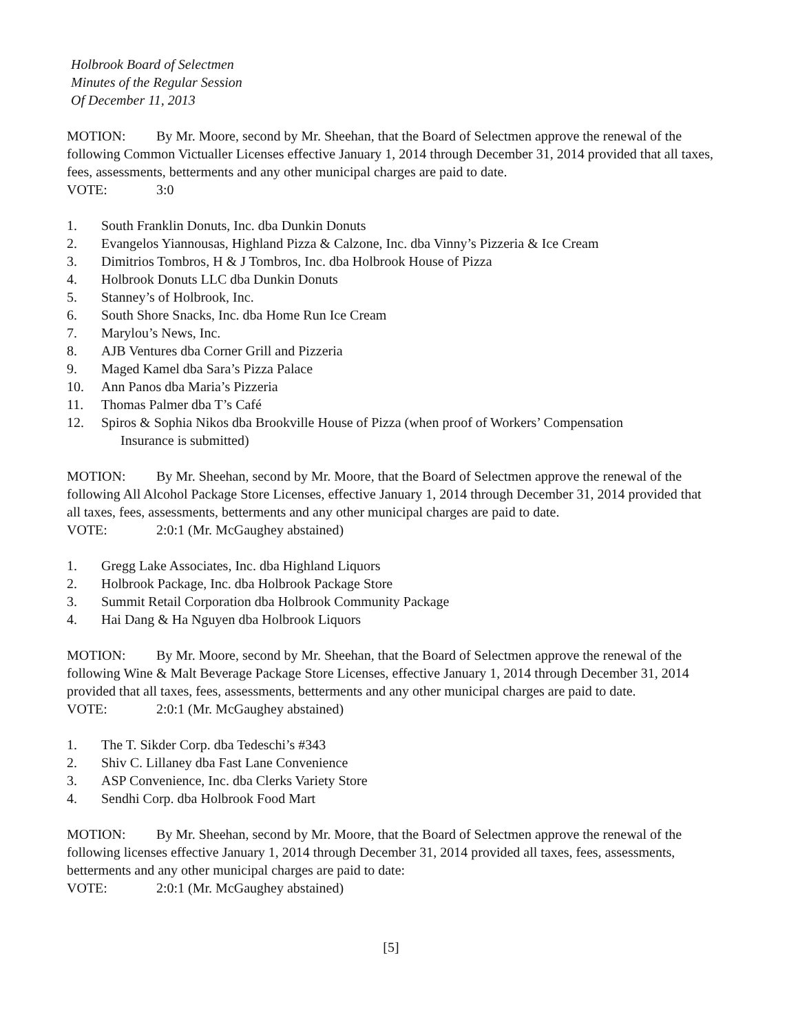Holbrook Board of Selectmen
Minutes of the Regular Session
Of December 11, 2013
MOTION: By Mr. Moore, second by Mr. Sheehan, that the Board of Selectmen approve the renewal of the following Common Victualler Licenses effective January 1, 2014 through December 31, 2014 provided that all taxes, fees, assessments, betterments and any other municipal charges are paid to date.
VOTE: 3:0
1. South Franklin Donuts, Inc. dba Dunkin Donuts
2. Evangelos Yiannousas, Highland Pizza & Calzone, Inc. dba Vinny’s Pizzeria & Ice Cream
3. Dimitrios Tombros, H & J Tombros, Inc. dba Holbrook House of Pizza
4. Holbrook Donuts LLC dba Dunkin Donuts
5. Stanney’s of Holbrook, Inc.
6. South Shore Snacks, Inc. dba Home Run Ice Cream
7. Marylou’s News, Inc.
8. AJB Ventures dba Corner Grill and Pizzeria
9. Maged Kamel dba Sara’s Pizza Palace
10. Ann Panos dba Maria’s Pizzeria
11. Thomas Palmer dba T’s Café
12. Spiros & Sophia Nikos dba Brookville House of Pizza (when proof of Workers’ Compensation
Insurance is submitted)
MOTION: By Mr. Sheehan, second by Mr. Moore, that the Board of Selectmen approve the renewal of the following All Alcohol Package Store Licenses, effective January 1, 2014 through December 31, 2014 provided that all taxes, fees, assessments, betterments and any other municipal charges are paid to date.
VOTE: 2:0:1 (Mr. McGaughey abstained)
1. Gregg Lake Associates, Inc. dba Highland Liquors
2. Holbrook Package, Inc. dba Holbrook Package Store
3. Summit Retail Corporation dba Holbrook Community Package
4. Hai Dang & Ha Nguyen dba Holbrook Liquors
MOTION: By Mr. Moore, second by Mr. Sheehan, that the Board of Selectmen approve the renewal of the following Wine & Malt Beverage Package Store Licenses, effective January 1, 2014 through December 31, 2014 provided that all taxes, fees, assessments, betterments and any other municipal charges are paid to date.
VOTE: 2:0:1 (Mr. McGaughey abstained)
1. The T. Sikder Corp. dba Tedeschi’s #343
2. Shiv C. Lillaney dba Fast Lane Convenience
3. ASP Convenience, Inc. dba Clerks Variety Store
4. Sendhi Corp. dba Holbrook Food Mart
MOTION: By Mr. Sheehan, second by Mr. Moore, that the Board of Selectmen approve the renewal of the following licenses effective January 1, 2014 through December 31, 2014 provided all taxes, fees, assessments, betterments and any other municipal charges are paid to date:
VOTE: 2:0:1 (Mr. McGaughey abstained)
[5]